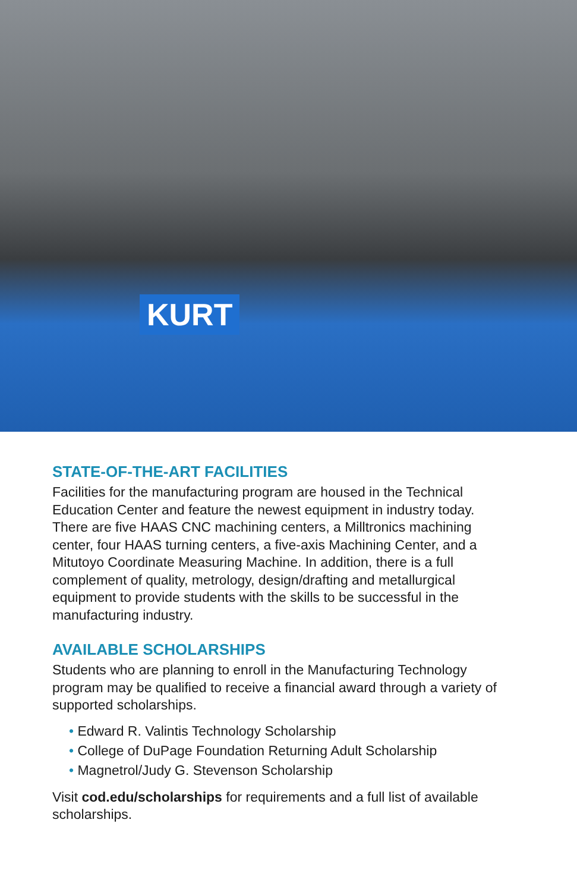KURT
STATE-OF-THE-ART FACILITIES
Facilities for the manufacturing program are housed in the Technical Education Center and feature the newest equipment in industry today. There are five HAAS CNC machining centers, a Milltronics machining center, four HAAS turning centers, a five-axis Machining Center, and a Mitutoyo Coordinate Measuring Machine. In addition, there is a full complement of quality, metrology, design/drafting and metallurgical equipment to provide students with the skills to be successful in the manufacturing industry.
AVAILABLE SCHOLARSHIPS
Students who are planning to enroll in the Manufacturing Technology program may be qualified to receive a financial award through a variety of supported scholarships.
• Edward R. Valintis Technology Scholarship
• College of DuPage Foundation Returning Adult Scholarship
• Magnetrol/Judy G. Stevenson Scholarship
Visit cod.edu/scholarships for requirements and a full list of available scholarships.